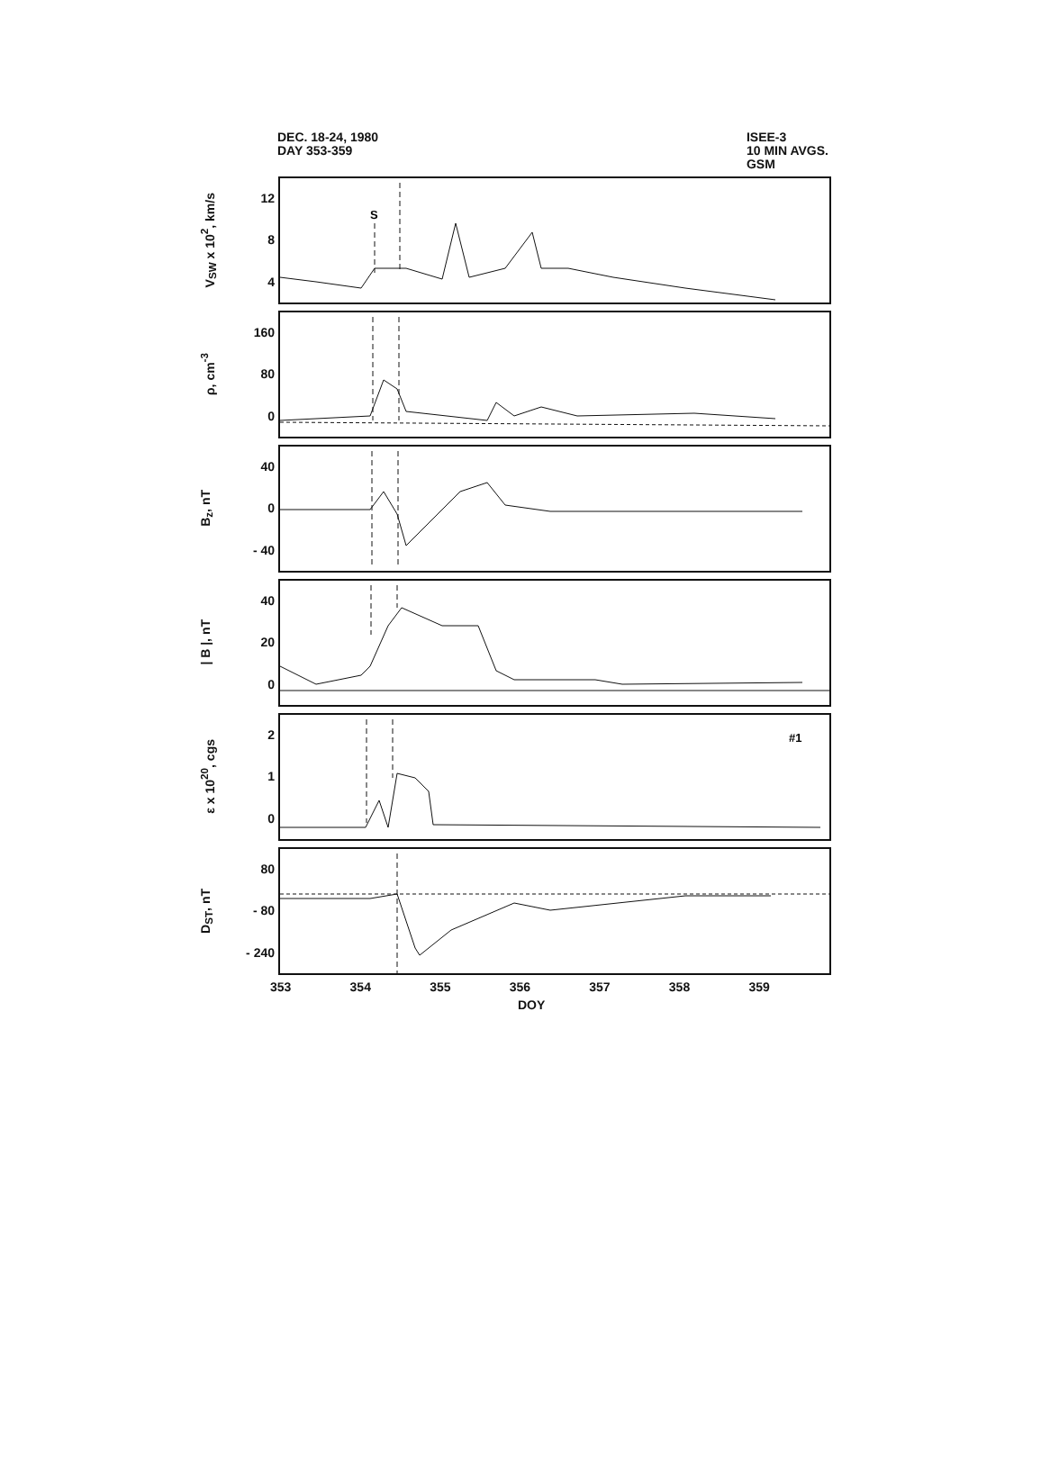DEC. 18-24, 1980
DAY 353-359
ISEE-3
10 MIN AVGS.
GSM
V<sub>SW</sub> x 10<sup>2</sup>, km/s
12
8
4
S
ρ, cm<sup>-3</sup>
160
80
0
B<sub>z</sub>, nT
40
0
- 40
| B |, nT
40
20
0
ε x 10<sup>20</sup>, cgs
2
1
0
#1
D<sub>ST</sub>, nT
80
- 80
- 240
353 354 355 356 357 358 359
DOY